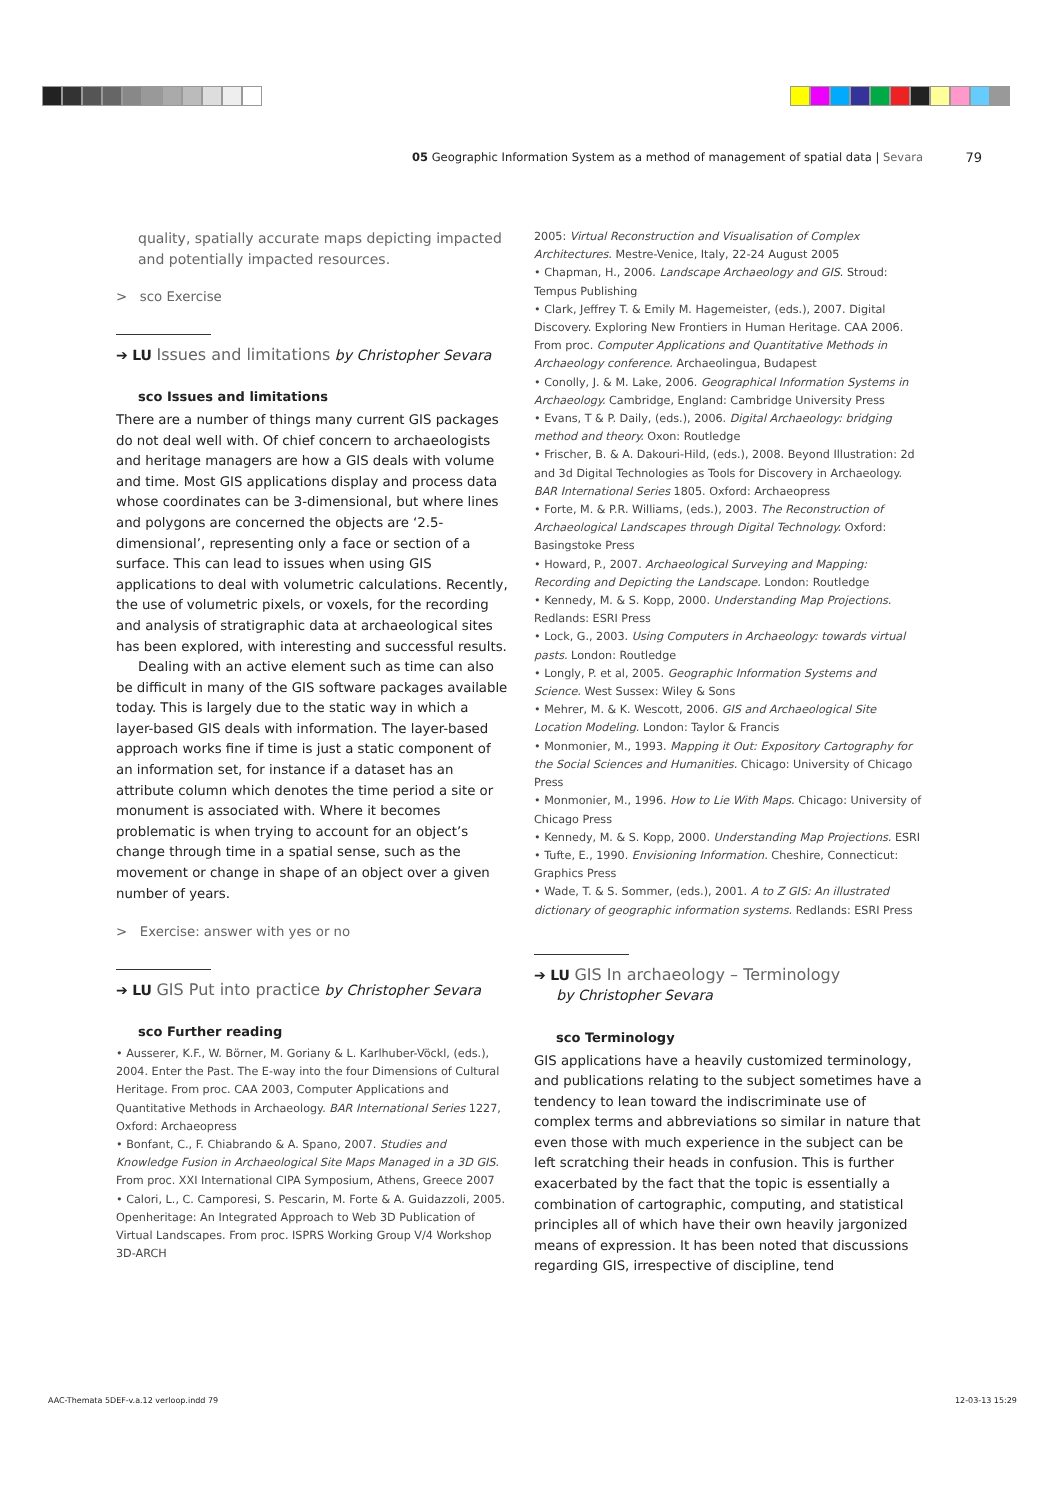79 05 Geographic Information System as a method of management of spatial data | Sevara
quality, spatially accurate maps depicting impacted and potentially impacted resources.
> sco Exercise
➔ LU Issues and limitations by Christopher Sevara
sco Issues and limitations
There are a number of things many current GIS packages do not deal well with. Of chief concern to archaeologists and heritage managers are how a GIS deals with volume and time. Most GIS applications display and process data whose coordinates can be 3-dimensional, but where lines and polygons are concerned the objects are ‘2.5-dimensional’, representing only a face or section of a surface. This can lead to issues when using GIS applications to deal with volumetric calculations. Recently, the use of volumetric pixels, or voxels, for the recording and analysis of stratigraphic data at archaeological sites has been explored, with interesting and successful results.
Dealing with an active element such as time can also be difficult in many of the GIS software packages available today. This is largely due to the static way in which a layer-based GIS deals with information. The layer-based approach works fine if time is just a static component of an information set, for instance if a dataset has an attribute column which denotes the time period a site or monument is associated with. Where it becomes problematic is when trying to account for an object’s change through time in a spatial sense, such as the movement or change in shape of an object over a given number of years.
> Exercise: answer with yes or no
➔ LU GIS Put into practice by Christopher Sevara
sco Further reading
• Ausserer, K.F., W. Börner, M. Goriany & L. Karlhuber-Vöckl, (eds.), 2004. Enter the Past. The E-way into the four Dimensions of Cultural Heritage. From proc. CAA 2003, Computer Applications and Quantitative Methods in Archaeology. BAR International Series 1227, Oxford: Archaeopress
• Bonfant, C., F. Chiabrando & A. Spano, 2007. Studies and Knowledge Fusion in Archaeological Site Maps Managed in a 3D GIS. From proc. XXI International CIPA Symposium, Athens, Greece 2007
• Calori, L., C. Camporesi, S. Pescarin, M. Forte & A. Guidazzoli, 2005. Openheritage: An Integrated Approach to Web 3D Publication of Virtual Landscapes. From proc. ISPRS Working Group V/4 Workshop 3D-ARCH
2005: Virtual Reconstruction and Visualisation of Complex Architectures. Mestre-Venice, Italy, 22-24 August 2005
• Chapman, H., 2006. Landscape Archaeology and GIS. Stroud: Tempus Publishing
• Clark, Jeffrey T. & Emily M. Hagemeister, (eds.), 2007. Digital Discovery. Exploring New Frontiers in Human Heritage. CAA 2006. From proc. Computer Applications and Quantitative Methods in Archaeology conference. Archaeolingua, Budapest
• Conolly, J. & M. Lake, 2006. Geographical Information Systems in Archaeology. Cambridge, England: Cambridge University Press
• Evans, T & P. Daily, (eds.), 2006. Digital Archaeology: bridging method and theory. Oxon: Routledge
• Frischer, B. & A. Dakouri-Hild, (eds.), 2008. Beyond Illustration: 2d and 3d Digital Technologies as Tools for Discovery in Archaeology. BAR International Series 1805. Oxford: Archaeopress
• Forte, M. & P.R. Williams, (eds.), 2003. The Reconstruction of Archaeological Landscapes through Digital Technology. Oxford: Basingstoke Press
• Howard, P., 2007. Archaeological Surveying and Mapping: Recording and Depicting the Landscape. London: Routledge
• Kennedy, M. & S. Kopp, 2000. Understanding Map Projections. Redlands: ESRI Press
• Lock, G., 2003. Using Computers in Archaeology: towards virtual pasts. London: Routledge
• Longly, P. et al, 2005. Geographic Information Systems and Science. West Sussex: Wiley & Sons
• Mehrer, M. & K. Wescott, 2006. GIS and Archaeological Site Location Modeling. London: Taylor & Francis
• Monmonier, M., 1993. Mapping it Out: Expository Cartography for the Social Sciences and Humanities. Chicago: University of Chicago Press
• Monmonier, M., 1996. How to Lie With Maps. Chicago: University of Chicago Press
• Kennedy, M. & S. Kopp, 2000. Understanding Map Projections. ESRI
• Tufte, E., 1990. Envisioning Information. Cheshire, Connecticut: Graphics Press
• Wade, T. & S. Sommer, (eds.), 2001. A to Z GIS: An illustrated dictionary of geographic information systems. Redlands: ESRI Press
➔ LU GIS In archaeology – Terminology
by Christopher Sevara
sco Terminology
GIS applications have a heavily customized terminology, and publications relating to the subject sometimes have a tendency to lean toward the indiscriminate use of complex terms and abbreviations so similar in nature that even those with much experience in the subject can be left scratching their heads in confusion. This is further exacerbated by the fact that the topic is essentially a combination of cartographic, computing, and statistical principles all of which have their own heavily jargonized means of expression. It has been noted that discussions regarding GIS, irrespective of discipline, tend
AAC-Themata 5DEF-v.a.12 verloop.indd 79
12-03-13 15:29